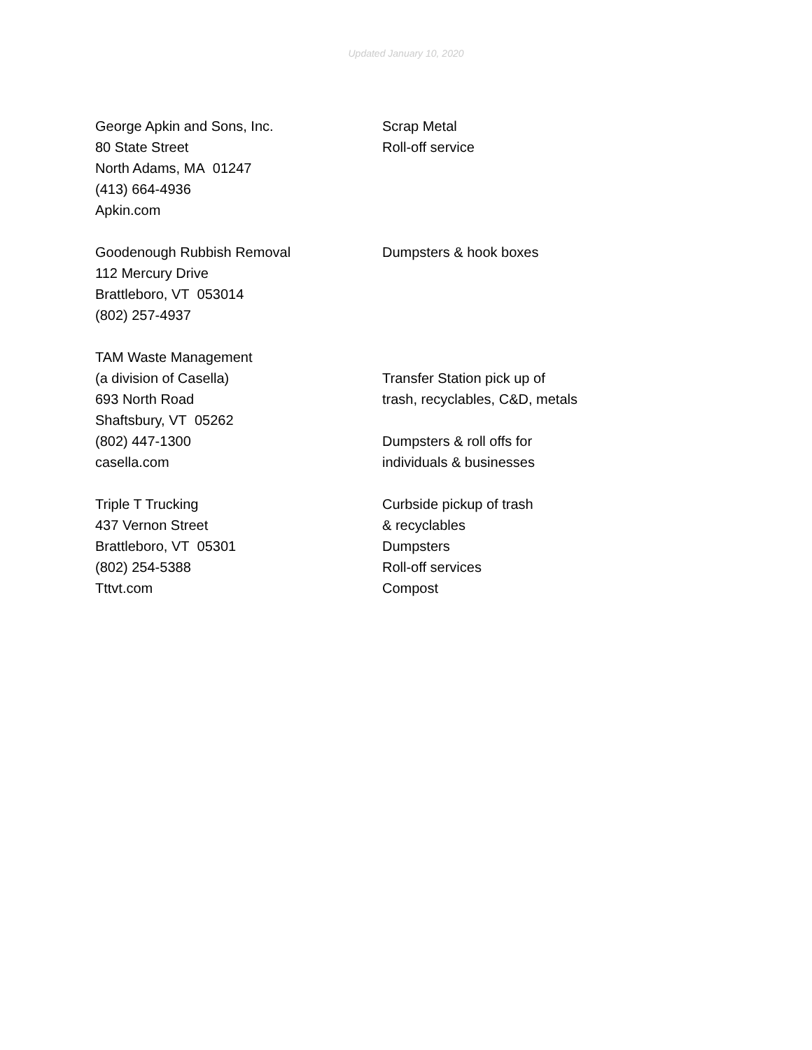Updated January 10, 2020
George Apkin and Sons, Inc.
80 State Street
North Adams, MA 01247
(413) 664-4936
Apkin.com
Scrap Metal
Roll-off service
Goodenough Rubbish Removal
112 Mercury Drive
Brattleboro, VT 053014
(802) 257-4937
Dumpsters & hook boxes
TAM Waste Management
(a division of Casella)
693 North Road
Shaftsbury, VT 05262
(802) 447-1300
casella.com
Transfer Station pick up of
trash, recyclables, C&D, metals
Dumpsters & roll offs for
individuals & businesses
Triple T Trucking
437 Vernon Street
Brattleboro, VT 05301
(802) 254-5388
Tttvt.com
Curbside pickup of trash
& recyclables
Dumpsters
Roll-off services
Compost